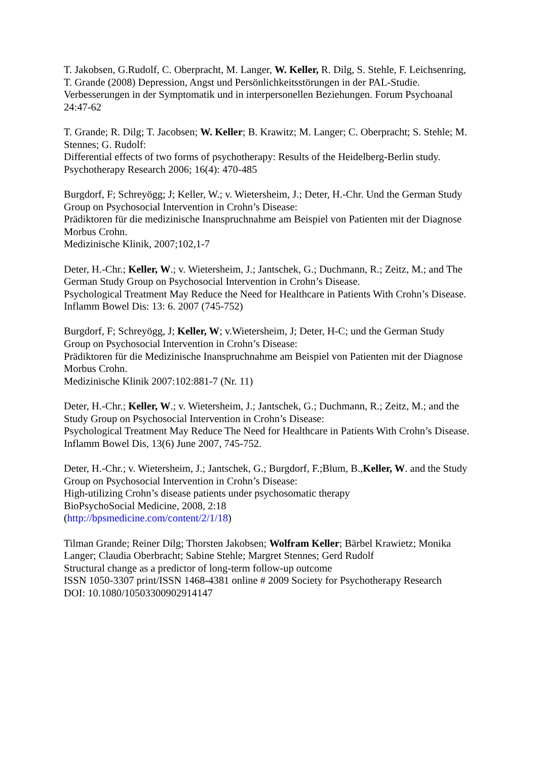T. Jakobsen, G.Rudolf, C. Oberpracht, M. Langer, W. Keller, R. Dilg, S. Stehle, F. Leichsenring, T. Grande (2008) Depression, Angst und Persönlichkeitsstörungen in der PAL-Studie. Verbesserungen in der Symptomatik und in interpersonellen Beziehungen. Forum Psychoanal 24:47-62
T. Grande; R. Dilg; T. Jacobsen; W. Keller; B. Krawitz; M. Langer; C. Oberpracht; S. Stehle; M. Stennes; G. Rudolf:
Differential effects of two forms of psychotherapy: Results of the Heidelberg-Berlin study.
Psychotherapy Research 2006; 16(4): 470-485
Burgdorf, F; Schreyögg; J; Keller, W.; v. Wietersheim, J.; Deter, H.-Chr. Und the German Study Group on Psychosocial Intervention in Crohn’s Disease:
Prädiktoren für die medizinische Inanspruchnahme am Beispiel von Patienten mit der Diagnose Morbus Crohn.
Medizinische Klinik, 2007;102,1-7
Deter, H.-Chr.; Keller, W.; v. Wietersheim, J.; Jantschek, G.; Duchmann, R.; Zeitz, M.; and The German Study Group on Psychosocial Intervention in Crohn’s Disease.
Psychological Treatment May Reduce the Need for Healthcare in Patients With Crohn’s Disease.
Inflamm Bowel Dis: 13: 6. 2007 (745-752)
Burgdorf, F; Schreyögg, J; Keller, W; v.Wietersheim, J; Deter, H-C; und the German Study Group on Psychosocial Intervention in Crohn’s Disease:
Prädiktoren für die Medizinische Inanspruchnahme am Beispiel von Patienten mit der Diagnose Morbus Crohn.
Medizinische Klinik 2007:102:881-7 (Nr. 11)
Deter, H.-Chr.; Keller, W.; v. Wietersheim, J.; Jantschek, G.; Duchmann, R.; Zeitz, M.; and the Study Group on Psychosocial Intervention in Crohn’s Disease:
Psychological Treatment May Reduce The Need for Healthcare in Patients With Crohn’s Disease.
Inflamm Bowel Dis, 13(6) June 2007, 745-752.
Deter, H.-Chr.; v. Wietersheim, J.; Jantschek, G.; Burgdorf, F.;Blum, B.,Keller, W. and the Study Group on Psychosocial Intervention in Crohn’s Disease:
High-utilizing Crohn’s disease patients under psychosomatic therapy
BioPsychoSocial Medicine, 2008, 2:18
(http://bpsmedicine.com/content/2/1/18)
Tilman Grande; Reiner Dilg; Thorsten Jakobsen; Wolfram Keller; Bärbel Krawietz; Monika Langer; Claudia Oberbracht; Sabine Stehle; Margret Stennes; Gerd Rudolf
Structural change as a predictor of long-term follow-up outcome
ISSN 1050-3307 print/ISSN 1468-4381 online # 2009 Society for Psychotherapy Research
DOI: 10.1080/10503300902914147